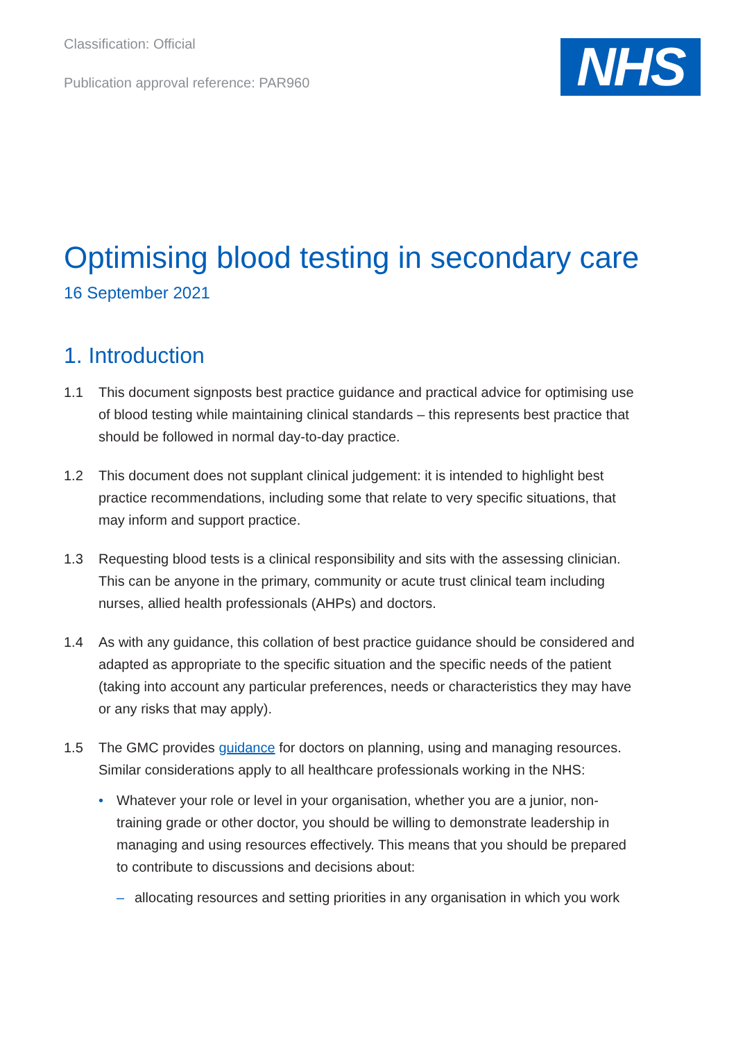Classification: Official
Publication approval reference: PAR960
NHS
Optimising blood testing in secondary care
16 September 2021
1. Introduction
1.1 This document signposts best practice guidance and practical advice for optimising use of blood testing while maintaining clinical standards – this represents best practice that should be followed in normal day-to-day practice.
1.2 This document does not supplant clinical judgement: it is intended to highlight best practice recommendations, including some that relate to very specific situations, that may inform and support practice.
1.3 Requesting blood tests is a clinical responsibility and sits with the assessing clinician. This can be anyone in the primary, community or acute trust clinical team including nurses, allied health professionals (AHPs) and doctors.
1.4 As with any guidance, this collation of best practice guidance should be considered and adapted as appropriate to the specific situation and the specific needs of the patient (taking into account any particular preferences, needs or characteristics they may have or any risks that may apply).
1.5 The GMC provides guidance for doctors on planning, using and managing resources. Similar considerations apply to all healthcare professionals working in the NHS:
• Whatever your role or level in your organisation, whether you are a junior, non-training grade or other doctor, you should be willing to demonstrate leadership in managing and using resources effectively. This means that you should be prepared to contribute to discussions and decisions about:
– allocating resources and setting priorities in any organisation in which you work